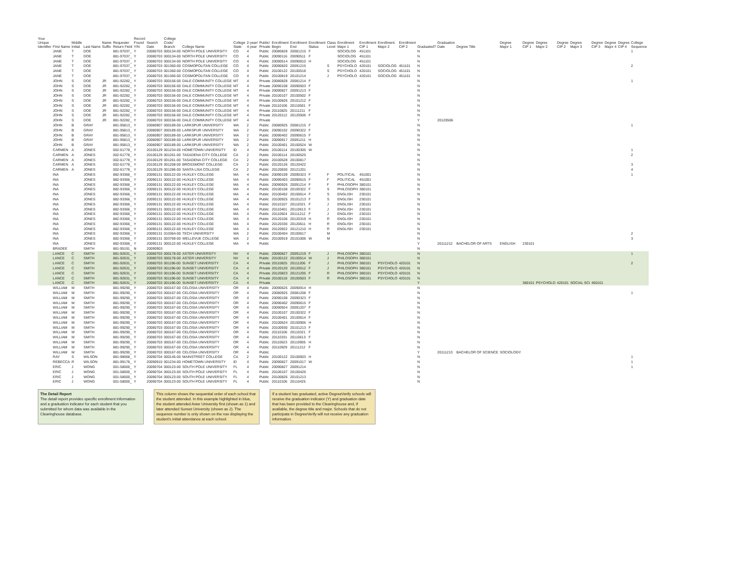| Your Unique Identifier | First Name | Middle Initial | Last Name | Name Suffix | Requester Return Field | Record Found Y/N | Search Date | College Code/ Branch | College Name | College State | 2-year/ 4-year | Public/ Private | Enrollment Begin | Enrollment End | Enrollment Status | Class Level | Enrollment Major 1 | Enrollment CIP 1 | Enrollment Major 2 | Enrollment CIP 2 | Graduated? | Graduation Date | Degree Title | Degree Major 1 | Degree CIP 1 | Degree Major 2 | Degree CIP 2 | Degree Major 3 | Degree CIP 3 | Degree Major 4 | Degree CIP 4 | College Sequence |
| --- | --- | --- | --- | --- | --- | --- | --- | --- | --- | --- | --- | --- | --- | --- | --- | --- | --- | --- | --- | --- | --- | --- | --- | --- | --- | --- | --- | --- | --- | --- | --- | --- |
| | JANE | T | DOE | | 881-97037_ | Y | 20080703 | 000134-00 | NORTH POLE UNIVERSITY | CO | 4 | Public | 20080828 | 20081215 | F | | SOCIOLOG | 451101 | | | N | | | | | | | | | | | 1 |
| | JANE | T | DOE | | 881-97037_ | Y | 20080703 | 000134-00 | NORTH POLE UNIVERSITY | CO | 4 | Public | 20090116 | 20090511 | F | | SOCIOLOG | 451101 | | | N | | | | | | | | | | | |
| | JANE | T | DOE | | 881-97037_ | Y | 20080703 | 000134-00 | NORTH POLE UNIVERSITY | CO | 4 | Public | 20090514 | 20090810 | H | | SOCIOLOG | 451101 | | | N | | | | | | | | | | | |
| | JANE | T | DOE | | 881-97037_ | Y | 20080703 | 001360-00 | COSMOPOLITAN COLLEGE | CO | 4 | Public | 20090820 | 20091215 | | S | PSYCHOLO | 420101 | SOCIOLOG | 451101 | N | | | | | | | | | | | 2 |
| | JANE | T | DOE | | 881-97037_ | Y | 20080703 | 001360-00 | COSMOPOLITAN COLLEGE | CO | 4 | Public | 20100122 | 20100518 | | S | PSYCHOLO | 420101 | SOCIOLOG | 451101 | N | | | | | | | | | | | |
| | JANE | T | DOE | | 881-97037_ | Y | 20080703 | 001360-00 | COSMOPOLITAN COLLEGE | CO | 4 | Public | 20100819 | 20101214 | | J | PSYCHOLO | 420101 | SOCIOLOG | 451101 | N | | | | | | | | | | | |
| | JOHN | S | DOE | JR | 881-92282_ | Y | 20080703 | 000156-00 | DALE COMMUNITY COLLEGE | MT | 4 | Private | 20080828 | 20081214 | F | | | | | | N | | | | | | | | | | | 1 |
| | JOHN | S | DOE | JR | 881-92282_ | Y | 20080703 | 000156-00 | DALE COMMUNITY COLLEGE | MT | 4 | Private | 20090108 | 20090503 | F | | | | | | N | | | | | | | | | | | |
| | JOHN | S | DOE | JR | 881-92282_ | Y | 20080703 | 000156-00 | DALE COMMUNITY COLLEGE | MT | 4 | Private | 20090827 | 20091213 | F | | | | | | N | | | | | | | | | | | |
| | JOHN | S | DOE | JR | 881-92282_ | Y | 20080703 | 000156-00 | DALE COMMUNITY COLLEGE | MT | 4 | Private | 20100107 | 20100502 | F | | | | | | N | | | | | | | | | | | |
| | JOHN | S | DOE | JR | 881-92282_ | Y | 20080703 | 000156-00 | DALE COMMUNITY COLLEGE | MT | 4 | Private | 20100826 | 20101212 | F | | | | | | N | | | | | | | | | | | |
| | JOHN | S | DOE | JR | 881-92282_ | Y | 20080703 | 000156-00 | DALE COMMUNITY COLLEGE | MT | 4 | Private | 20110106 | 20110501 | F | | | | | | N | | | | | | | | | | | |
| | JOHN | S | DOE | JR | 881-92282_ | Y | 20080703 | 000156-00 | DALE COMMUNITY COLLEGE | MT | 4 | Private | 20110825 | 20111211 | F | | | | | | N | | | | | | | | | | | |
| | JOHN | S | DOE | JR | 881-92282_ | Y | 20080703 | 000156-00 | DALE COMMUNITY COLLEGE | MT | 4 | Private | 20120112 | 20120506 | F | | | | | | N | | | | | | | | | | | |
| | JOHN | S | DOE | JR | 881-92282_ | Y | 20080703 | 000156-00 | DALE COMMUNITY COLLEGE | MT | 4 | Private | | | | | | | | | Y | 20120506 | | | | | | | | | | |
| | JOHN | B | GRAY | | 881-95813_ | Y | 20080907 | 000189-00 | LARKSPUR UNIVERSITY | WA | 2 | Public | 20080925 | 20081215 | F | | | | | | N | | | | | | | | | | | 1 |
| | JOHN | B | GRAY | | 881-95813_ | Y | 20080907 | 000189-00 | LARKSPUR UNIVERSITY | WA | 2 | Public | 20090102 | 20090322 | F | | | | | | N | | | | | | | | | | | |
| | JOHN | B | GRAY | | 881-95813_ | Y | 20080907 | 000189-00 | LARKSPUR UNIVERSITY | WA | 2 | Public | 20090402 | 20090615 | F | | | | | | N | | | | | | | | | | | |
| | JOHN | B | GRAY | | 881-95813_ | Y | 20080907 | 000189-00 | LARKSPUR UNIVERSITY | WA | 2 | Public | 20090917 | 20091211 | H | | | | | | N | | | | | | | | | | | |
| | JOHN | B | GRAY | | 881-95813_ | Y | 20080907 | 000189-00 | LARKSPUR UNIVERSITY | WA | 2 | Public | 20100401 | 20100524 | W | | | | | | N | | | | | | | | | | | |
| | CARMEN | A | JONES | | 002-61778_ | Y | 20100129 | 001234-00 | HOMETOWN UNIVERSITY | ID | 4 | Public | 20100114 | 20100305 | W | | | | | | N | | | | | | | | | | | 1 |
| | CARMEN | A | JONES | | 002-61778_ | Y | 20100129 | 001261-00 | TASADENA CITY COLLEGE | CA | 2 | Public | 20100114 | 20100525 | | | | | | | N | | | | | | | | | | | 2 |
| | CARMEN | A | JONES | | 002-61778_ | Y | 20100129 | 001261-00 | TASADENA CITY COLLEGE | CA | 2 | Public | 20100528 | 20100817 | | | | | | | N | | | | | | | | | | | |
| | CARMEN | A | JONES | | 002-61778_ | Y | 20100129 | 001208-00 | BROSSMONT COLLEGE | CA | 2 | Public | 20120126 | 20120422 | | | | | | | N | | | | | | | | | | | 3 |
| | CARMEN | A | JONES | | 002-61778_ | Y | 20100129 | 001286-00 | SANTA LISA COLLEGE | CA | 2 | Public | 20120830 | 20121201 | | | | | | | N | | | | | | | | | | | 4 |
| | INA | | JONES | | 882-93366_ | Y | 20090131 | 000122-00 | HUXLEY COLLEGE | MA | 4 | Public | 20090109 | 20090323 | F | F | POLITICAL | 451001 | | | N | | | | | | | | | | | 1 |
| | INA | | JONES | | 882-93366_ | Y | 20090131 | 000122-00 | HUXLEY COLLEGE | MA | 4 | Public | 20090403 | 20090615 | F | F | POLITICAL | 451001 | | | N | | | | | | | | | | | |
| | INA | | JONES | | 882-93366_ | Y | 20090131 | 000122-00 | HUXLEY COLLEGE | MA | 4 | Public | 20090926 | 20091214 | F | F | PHILOSOPH | 380101 | | | N | | | | | | | | | | | |
| | INA | | JONES | | 882-93366_ | Y | 20090131 | 000122-00 | HUXLEY COLLEGE | MA | 4 | Public | 20100108 | 20100322 | F | S | PHILOSOPH | 380101 | | | N | | | | | | | | | | | |
| | INA | | JONES | | 882-93366_ | Y | 20090131 | 000122-00 | HUXLEY COLLEGE | MA | 4 | Public | 20100402 | 20100614 | F | S | ENGLISH | 230101 | | | N | | | | | | | | | | | |
| | INA | | JONES | | 882-93366_ | Y | 20090131 | 000122-00 | HUXLEY COLLEGE | MA | 4 | Public | 20100925 | 20101213 | F | S | ENGLISH | 230101 | | | N | | | | | | | | | | | |
| | INA | | JONES | | 882-93366_ | Y | 20090131 | 000122-00 | HUXLEY COLLEGE | MA | 4 | Public | 20110107 | 20110321 | F | J | ENGLISH | 230101 | | | N | | | | | | | | | | | |
| | INA | | JONES | | 882-93366_ | Y | 20090131 | 000122-00 | HUXLEY COLLEGE | MA | 4 | Public | 20110401 | 20110613 | F | J | ENGLISH | 230101 | | | N | | | | | | | | | | | |
| | INA | | JONES | | 882-93366_ | Y | 20090131 | 000122-00 | HUXLEY COLLEGE | MA | 4 | Public | 20110924 | 20111212 | F | J | ENGLISH | 230101 | | | N | | | | | | | | | | | |
| | INA | | JONES | | 882-93366_ | Y | 20090131 | 000122-00 | HUXLEY COLLEGE | MA | 4 | Public | 20120106 | 20120319 | H | R | ENGLISH | 230101 | | | N | | | | | | | | | | | |
| | INA | | JONES | | 882-93366_ | Y | 20090131 | 000122-00 | HUXLEY COLLEGE | MA | 4 | Public | 20120330 | 20120611 | H | R | ENGLISH | 230101 | | | N | | | | | | | | | | | |
| | INA | | JONES | | 882-93366_ | Y | 20090131 | 000122-00 | HUXLEY COLLEGE | MA | 4 | Public | 20120922 | 20121210 | H | R | ENGLISH | 230101 | | | N | | | | | | | | | | | |
| | INA | | JONES | | 882-93366_ | Y | 20090131 | 010364-00 | TECH UNIVERSITY | WA | 2 | Public | 20100404 | 20100617 | | M | | | | | N | | | | | | | | | | | 2 |
| | INA | | JONES | | 882-93366_ | Y | 20090131 | 003769-00 | WELLEVUE COLLEGE | WA | 2 | Public | 20100919 | 20101006 | W | M | | | | | N | | | | | | | | | | | 3 |
| | INA | | JONES | | 882-93366_ | Y | 20090131 | 000122-00 | HUXLEY COLLEGE | MA | 4 | Public | | | | | | | | | Y | 20111212 | BACHELOR OF ARTS | ENGLISH | 230101 | | | | | | | |
| | BRADEE | | SMITH | | 881-95191_ | N | 20090903 | | | | | | | | | | | | | | N | | | | | | | | | | | |
| | LANCE | C | SMITH | | 881-92631_ | Y | 20080703 | 000178-00 | ASTER UNIVERSITY | NV | 4 | Public | 20090827 | 20091219 | F | J | PHILOSOPH | 380101 | | | N | | | | | | | | | | | 1 |
| | LANCE | C | SMITH | | 881-92631_ | Y | 20080703 | 000178-00 | ASTER UNIVERSITY | NV | 4 | Public | 20100122 | 20100514 | W | J | PHILOSOPH | 380101 | | | N | | | | | | | | | | | |
| | LANCE | C | SMITH | | 881-92631_ | Y | 20080703 | 001196-00 | SUNSET UNIVERSITY | CA | 4 | Private | 20110825 | 20111206 | F | J | PHILOSOPH | 380101 | PSYCHOLO | 420101 | N | | | | | | | | | | | 2 |
| | LANCE | C | SMITH | | 881-92631_ | Y | 20080703 | 001196-00 | SUNSET UNIVERSITY | CA | 4 | Private | 20120120 | 20120512 | F | J | PHILOSOPH | 380101 | PSYCHOLO | 420101 | N | | | | | | | | | | | |
| | LANCE | C | SMITH | | 881-92631_ | Y | 20080703 | 001196-00 | SUNSET UNIVERSITY | CA | 4 | Private | 20120823 | 20121205 | F | R | PHILOSOPH | 380101 | PSYCHOLO | 420101 | N | | | | | | | | | | | |
| | LANCE | C | SMITH | | 881-92631_ | Y | 20080703 | 001196-00 | SUNSET UNIVERSITY | CA | 4 | Private | 20100118 | 20100503 | F | R | PHILOSOPH | 380101 | PSYCHOLO | 420101 | N | | | | | | | | | | | |
| | LANCE | C | SMITH | | 881-92631_ | Y | 20080703 | 001196-00 | SUNSET UNIVERSITY | CA | 4 | Private | | | | | | | | | Y | | | | 380101 | PSYCHOLO | 420101 | SOCIAL SCI | 450101 | | | |
| | WILLIAM | M | SMITH | | 881-99290_ | Y | 20080703 | 000167-00 | CELOSIA UNIVERSITY | OR | 4 | Public | 20090625 | 20090914 | H | | | | | | N | | | | | | | | | | | |
| | WILLIAM | M | SMITH | | 881-99290_ | Y | 20080703 | 000167-00 | CELOSIA UNIVERSITY | OR | 4 | Public | 20080925 | 20081208 | F | | | | | | N | | | | | | | | | | | 1 |
| | WILLIAM | M | SMITH | | 881-99290_ | Y | 20080703 | 000167-00 | CELOSIA UNIVERSITY | OR | 4 | Public | 20090108 | 20090323 | F | | | | | | N | | | | | | | | | | | |
| | WILLIAM | M | SMITH | | 881-99290_ | Y | 20080703 | 000167-00 | CELOSIA UNIVERSITY | OR | 4 | Public | 20090402 | 20090615 | F | | | | | | N | | | | | | | | | | | |
| | WILLIAM | M | SMITH | | 881-99290_ | Y | 20080703 | 000167-00 | CELOSIA UNIVERSITY | OR | 4 | Public | 20090924 | 20091207 | F | | | | | | N | | | | | | | | | | | |
| | WILLIAM | M | SMITH | | 881-99290_ | Y | 20080703 | 000167-00 | CELOSIA UNIVERSITY | OR | 4 | Public | 20100107 | 20100322 | F | | | | | | N | | | | | | | | | | | |
| | WILLIAM | M | SMITH | | 881-99290_ | Y | 20080703 | 000167-00 | CELOSIA UNIVERSITY | OR | 4 | Public | 20100401 | 20100614 | F | | | | | | N | | | | | | | | | | | |
| | WILLIAM | M | SMITH | | 881-99290_ | Y | 20080703 | 000167-00 | CELOSIA UNIVERSITY | OR | 4 | Public | 20100624 | 20100906 | H | | | | | | N | | | | | | | | | | | |
| | WILLIAM | M | SMITH | | 881-99290_ | Y | 20080703 | 000167-00 | CELOSIA UNIVERSITY | OR | 4 | Public | 20100930 | 20101213 | F | | | | | | N | | | | | | | | | | | |
| | WILLIAM | M | SMITH | | 881-99290_ | Y | 20080703 | 000167-00 | CELOSIA UNIVERSITY | OR | 4 | Public | 20110106 | 20110321 | F | | | | | | N | | | | | | | | | | | |
| | WILLIAM | M | SMITH | | 881-99290_ | Y | 20080703 | 000167-00 | CELOSIA UNIVERSITY | OR | 4 | Public | 20110331 | 20110613 | F | | | | | | N | | | | | | | | | | | |
| | WILLIAM | M | SMITH | | 881-99290_ | Y | 20080703 | 000167-00 | CELOSIA UNIVERSITY | OR | 4 | Public | 20110623 | 20110905 | H | | | | | | N | | | | | | | | | | | |
| | WILLIAM | M | SMITH | | 881-99290_ | Y | 20080703 | 000167-00 | CELOSIA UNIVERSITY | OR | 4 | Public | 20110929 | 20111212 | F | | | | | | N | | | | | | | | | | | |
| | WILLIAM | M | SMITH | | 881-99290_ | Y | 20080703 | 000167-00 | CELOSIA UNIVERSITY | OR | 4 | Public | | | | | | | | | Y | 20111213 | BACHELOR OF SCIENCE | SOCIOLOGY | | | | | | | | |
| | RAY | S | WILSON | | 881-98068_ | Y | 20090704 | 000145-00 | MAINSTREET COLLEGE | CA | 2 | Public | 20100122 | 20100603 | H | | | | | | N | | | | | | | | | | | 1 |
| | REBECCA | R | WILSON | | 881-99178_ | Y | 20090910 | 001234-00 | HOMETOWN UNIVERSITY | ID | 4 | Public | 20090827 | 20091017 | W | | | | | | N | | | | | | | | | | | 1 |
| | ERIC | J | WONG | | 001-58000_ | Y | 20090704 | 000123-00 | SOUTH POLE UNIVERSITY | FL | 4 | Public | 20090827 | 20091214 | | | | | | | N | | | | | | | | | | | 1 |
| | ERIC | J | WONG | | 001-58000_ | Y | 20090704 | 000123-00 | SOUTH POLE UNIVERSITY | FL | 4 | Public | 20100107 | 20100426 | | | | | | | N | | | | | | | | | | | |
| | ERIC | J | WONG | | 001-58000_ | Y | 20090704 | 000123-00 | SOUTH POLE UNIVERSITY | FL | 4 | Public | 20100826 | 20101213 | | | | | | | N | | | | | | | | | | | |
| | ERIC | J | WONG | | 001-58000_ | Y | 20090704 | 000123-00 | SOUTH POLE UNIVERSITY | FL | 4 | Public | 20110106 | 20110425 | | | | | | | N | | | | | | | | | | | |
The Detail Report
The detail report provides specific enrollment information and a graduation indicator for each student that you submitted for whom data was available in the Clearinghouse database.
This column shows the sequential order of each school that the student attended. In this example highlighted in blue, the student attended Aster University first (shown as 1) and later attended Sunset University (shown as 2). The sequence number is only shown on the row displaying the student's initial attendance at each school.
If a student has graduated, active DegreeVerify schools will receive the graduation indicator (Y) and graduation date that has been provided to the Clearinghouse and, if available, the degree title and major. Schools that do not participate in DegreeVerify will not receive any graduation information.